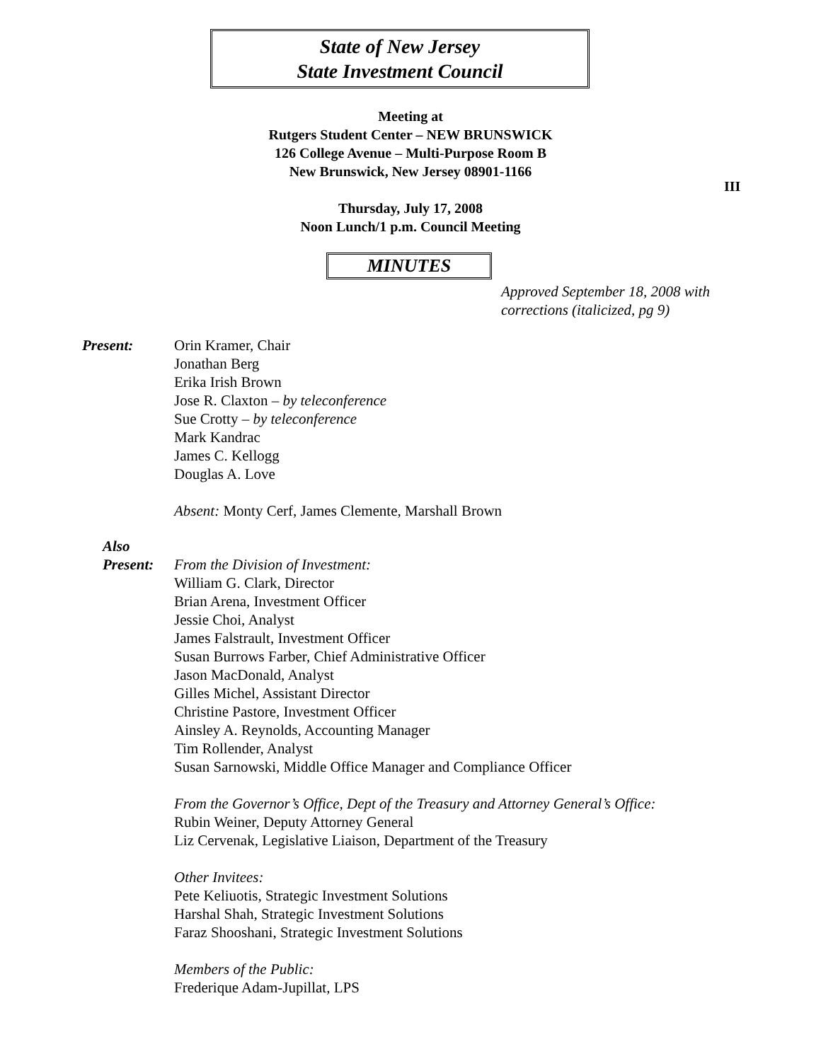State of New Jersey
State Investment Council
Meeting at
Rutgers Student Center – NEW BRUNSWICK
126 College Avenue – Multi-Purpose Room B
New Brunswick, New Jersey 08901-1166
III
Thursday, July 17, 2008
Noon Lunch/1 p.m. Council Meeting
MINUTES
Approved September 18, 2008 with
corrections (italicized, pg 9)
Present: Orin Kramer, Chair
Jonathan Berg
Erika Irish Brown
Jose R. Claxton – by teleconference
Sue Crotty – by teleconference
Mark Kandrac
James C. Kellogg
Douglas A. Love
Absent: Monty Cerf, James Clemente, Marshall Brown
Also
Present:
From the Division of Investment:
William G. Clark, Director
Brian Arena, Investment Officer
Jessie Choi, Analyst
James Falstrault, Investment Officer
Susan Burrows Farber, Chief Administrative Officer
Jason MacDonald, Analyst
Gilles Michel, Assistant Director
Christine Pastore, Investment Officer
Ainsley A. Reynolds, Accounting Manager
Tim Rollender, Analyst
Susan Sarnowski, Middle Office Manager and Compliance Officer
From the Governor’s Office, Dept of the Treasury and Attorney General’s Office:
Rubin Weiner, Deputy Attorney General
Liz Cervenak, Legislative Liaison, Department of the Treasury
Other Invitees:
Pete Keliuotis, Strategic Investment Solutions
Harshal Shah, Strategic Investment Solutions
Faraz Shooshani, Strategic Investment Solutions
Members of the Public:
Frederique Adam-Jupillat, LPS